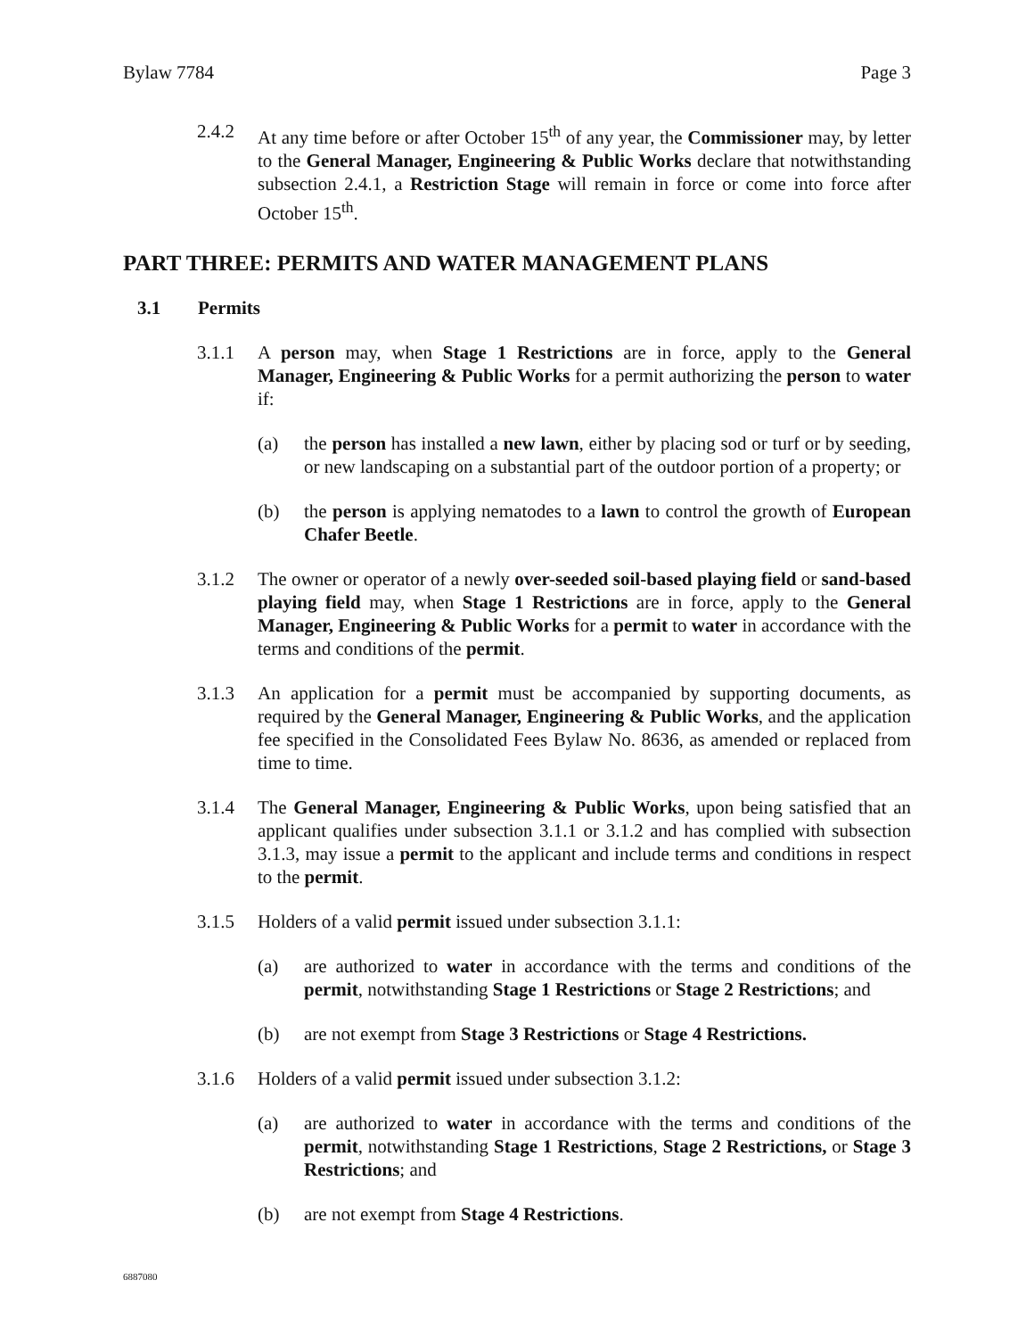Bylaw 7784 Page 3
2.4.2 At any time before or after October 15<sup>th</sup> of any year, the Commissioner may, by letter to the General Manager, Engineering & Public Works declare that notwithstanding subsection 2.4.1, a Restriction Stage will remain in force or come into force after October 15<sup>th</sup>.
PART THREE: PERMITS AND WATER MANAGEMENT PLANS
3.1 Permits
3.1.1 A person may, when Stage 1 Restrictions are in force, apply to the General Manager, Engineering & Public Works for a permit authorizing the person to water if:
(a) the person has installed a new lawn, either by placing sod or turf or by seeding, or new landscaping on a substantial part of the outdoor portion of a property; or
(b) the person is applying nematodes to a lawn to control the growth of European Chafer Beetle.
3.1.2 The owner or operator of a newly over-seeded soil-based playing field or sand-based playing field may, when Stage 1 Restrictions are in force, apply to the General Manager, Engineering & Public Works for a permit to water in accordance with the terms and conditions of the permit.
3.1.3 An application for a permit must be accompanied by supporting documents, as required by the General Manager, Engineering & Public Works, and the application fee specified in the Consolidated Fees Bylaw No. 8636, as amended or replaced from time to time.
3.1.4 The General Manager, Engineering & Public Works, upon being satisfied that an applicant qualifies under subsection 3.1.1 or 3.1.2 and has complied with subsection 3.1.3, may issue a permit to the applicant and include terms and conditions in respect to the permit.
3.1.5 Holders of a valid permit issued under subsection 3.1.1:
(a) are authorized to water in accordance with the terms and conditions of the permit, notwithstanding Stage 1 Restrictions or Stage 2 Restrictions; and
(b) are not exempt from Stage 3 Restrictions or Stage 4 Restrictions.
3.1.6 Holders of a valid permit issued under subsection 3.1.2:
(a) are authorized to water in accordance with the terms and conditions of the permit, notwithstanding Stage 1 Restrictions, Stage 2 Restrictions, or Stage 3 Restrictions; and
(b) are not exempt from Stage 4 Restrictions.
6887080